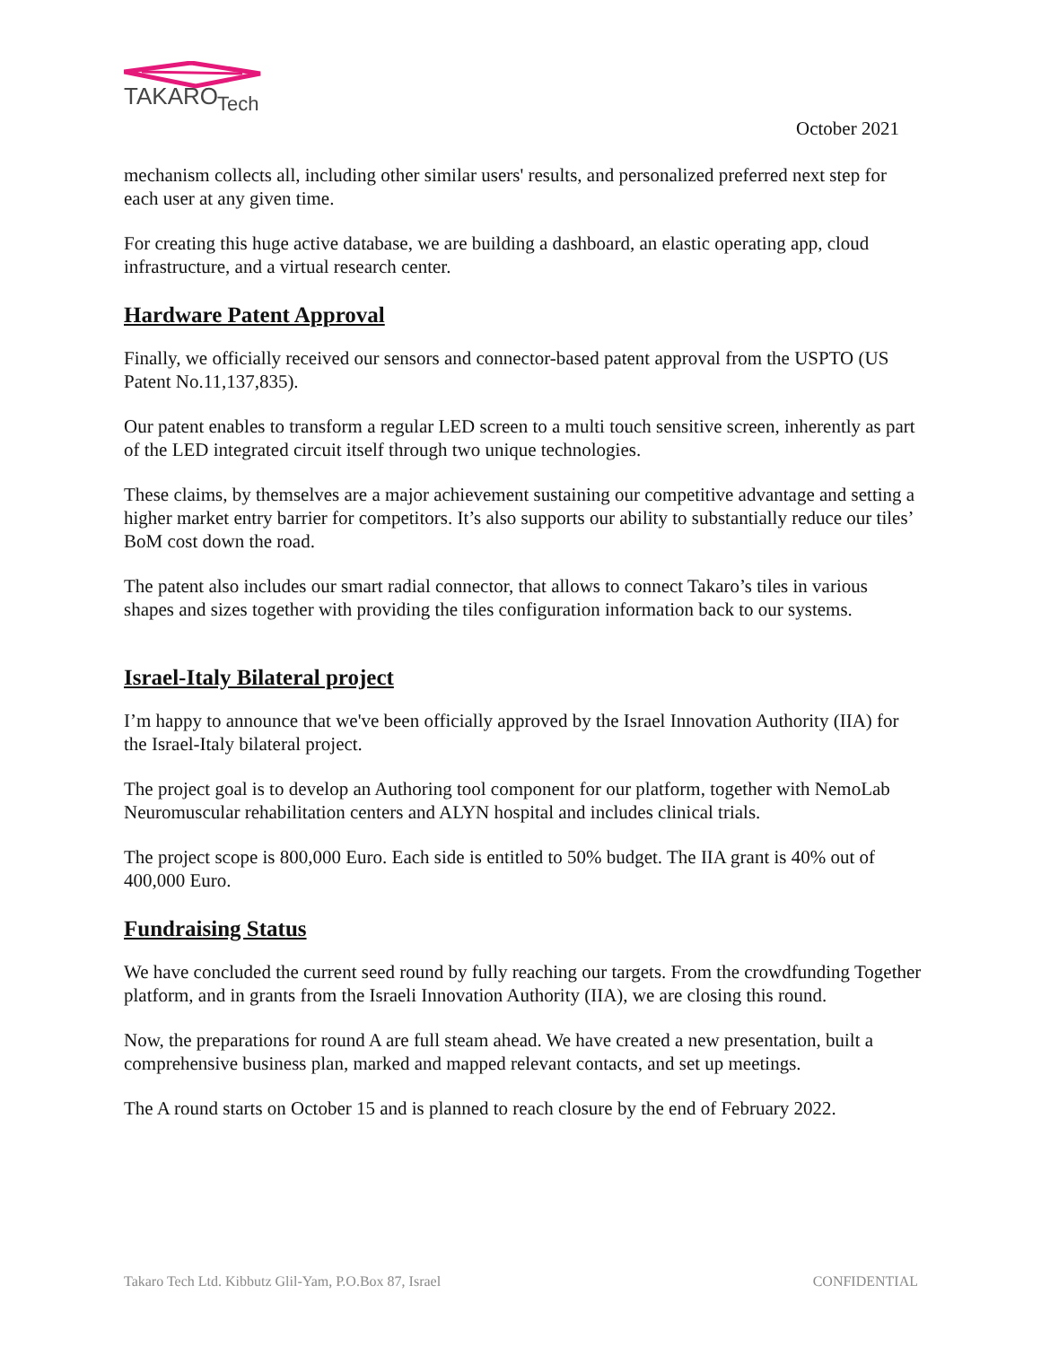TAKARO
Tech
October 2021
mechanism collects all, including other similar users' results, and personalized preferred next step for each user at any given time.
For creating this huge active database, we are building a dashboard, an elastic operating app, cloud infrastructure, and a virtual research center.
Hardware Patent Approval
Finally, we officially received our sensors and connector-based patent approval from the USPTO (US Patent No.11,137,835).
Our patent enables to transform a regular LED screen to a multi touch sensitive screen, inherently as part of the LED integrated circuit itself through two unique technologies.
These claims, by themselves are a major achievement sustaining our competitive advantage and setting a higher market entry barrier for competitors. It’s also supports our ability to substantially reduce our tiles’ BoM cost down the road.
The patent also includes our smart radial connector, that allows to connect Takaro’s tiles in various shapes and sizes together with providing the tiles configuration information back to our systems.
Israel-Italy Bilateral project
I’m happy to announce that we've been officially approved by the Israel Innovation Authority (IIA) for the Israel-Italy bilateral project.
The project goal is to develop an Authoring tool component for our platform, together with NemoLab Neuromuscular rehabilitation centers and ALYN hospital and includes clinical trials.
The project scope is 800,000 Euro. Each side is entitled to 50% budget. The IIA grant is 40% out of 400,000 Euro.
Fundraising Status
We have concluded the current seed round by fully reaching our targets. From the crowdfunding Together platform, and in grants from the Israeli Innovation Authority (IIA), we are closing this round.
Now, the preparations for round A are full steam ahead. We have created a new presentation, built a comprehensive business plan, marked and mapped relevant contacts, and set up meetings.
The A round starts on October 15 and is planned to reach closure by the end of February 2022.
Takaro Tech Ltd. Kibbutz Glil-Yam, P.O.Box 87, Israel CONFIDENTIAL